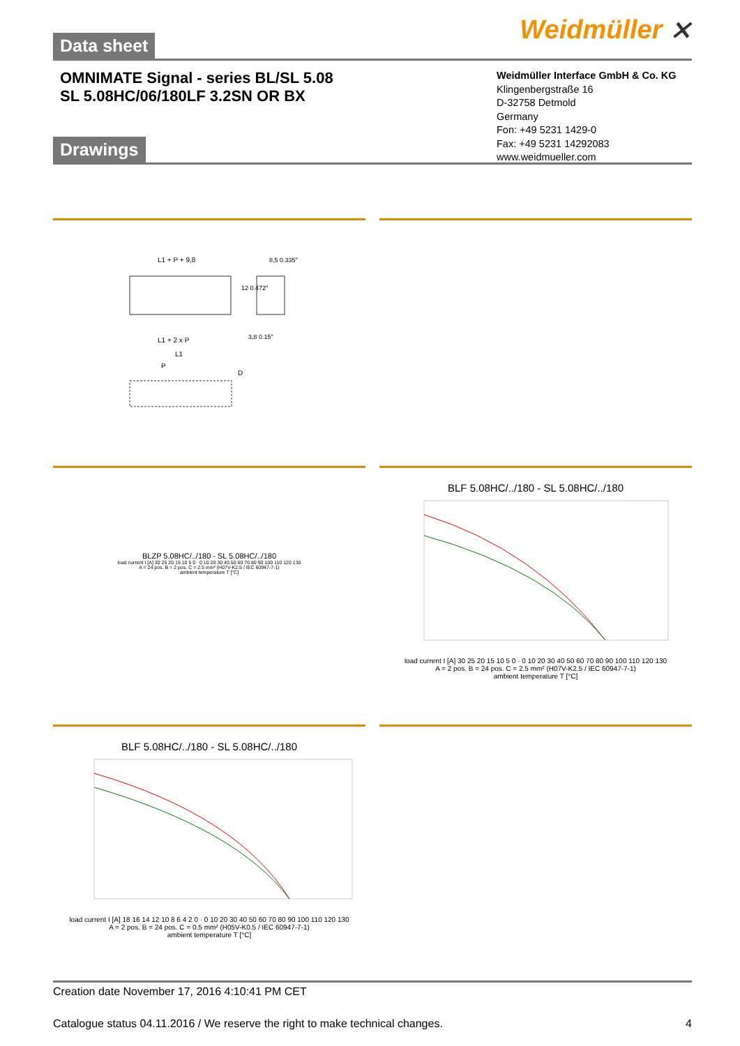Data sheet
Weidmüller ⨯
OMNIMATE Signal - series BL/SL 5.08
SL 5.08HC/06/180LF 3.2SN OR BX
Weidmüller Interface GmbH & Co. KG
Klingenbergstraße 16
D-32758 Detmold
Germany
Fon: +49 5231 1429-0
Fax: +49 5231 14292083
www.weidmueller.com
Drawings
L1 + P + 9,8
8,5 0.335"
L1 + 2 x P
L1
P
D
3,8 0.15"
12 0.472"
BLZP 5.08HC/../180 - SL 5.08HC/../180
load current I [A] 30 25 20 15 10 5 0 0 10 20 30 40 50 60 70 80 90 100 110 120 130
A = 24 pos. B = 2 pos. C = 2.5 mm² (H07V-K2.5 / IEC 60947-7-1)
ambient temperature T [°C]
BLF 5.08HC/../180 - SL 5.08HC/../180
load current I [A] 30 25 20 15 10 5 0 · 0 10 20 30 40 50 60 70 80 90 100 110 120 130
A = 2 pos. B = 24 pos. C = 2.5 mm² (H07V-K2.5 / IEC 60947-7-1)
ambient temperature T [°C]
BLF 5.08HC/../180 - SL 5.08HC/../180
load current I [A] 18 16 14 12 10 8 6 4 2 0 · 0 10 20 30 40 50 60 70 80 90 100 110 120 130
A = 2 pos. B = 24 pos. C = 0.5 mm² (H05V-K0.5 / IEC 60947-7-1)
ambient temperature T [°C]
Creation date November 17, 2016 4:10:41 PM CET
Catalogue status 04.11.2016 / We reserve the right to make technical changes. 4